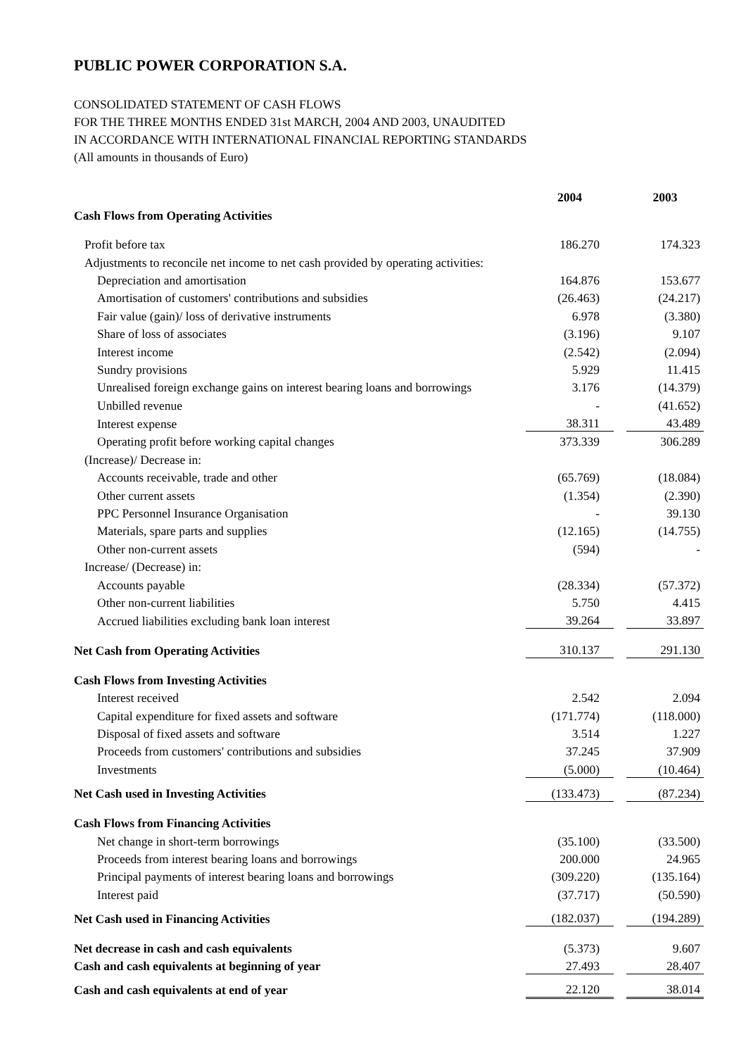PUBLIC POWER CORPORATION S.A.
CONSOLIDATED STATEMENT OF CASH FLOWS
FOR THE THREE MONTHS ENDED 31st MARCH, 2004 AND 2003, UNAUDITED
IN ACCORDANCE WITH INTERNATIONAL FINANCIAL REPORTING STANDARDS
(All amounts in thousands of Euro)
| | 2004 | | 2003 |
| Cash Flows from Operating Activities | | | |
| Profit before tax | 186.270 | | 174.323 |
| Adjustments to reconcile net income to net cash provided by operating activities: | | | |
| Depreciation and amortisation | 164.876 | | 153.677 |
| Amortisation of customers' contributions and subsidies | (26.463) | | (24.217) |
| Fair value (gain)/ loss of derivative instruments | 6.978 | | (3.380) |
| Share of loss of associates | (3.196) | | 9.107 |
| Interest income | (2.542) | | (2.094) |
| Sundry provisions | 5.929 | | 11.415 |
| Unrealised foreign exchange gains on interest bearing loans and borrowings | 3.176 | | (14.379) |
| Unbilled revenue | - | | (41.652) |
| Interest expense | 38.311 | | 43.489 |
| Operating profit before working capital changes | 373.339 | | 306.289 |
| (Increase)/ Decrease in: | | | |
| Accounts receivable, trade and other | (65.769) | | (18.084) |
| Other current assets | (1.354) | | (2.390) |
| PPC Personnel Insurance Organisation | - | | 39.130 |
| Materials, spare parts and supplies | (12.165) | | (14.755) |
| Other non-current assets | (594) | | - |
| Increase/ (Decrease) in: | | | |
| Accounts payable | (28.334) | | (57.372) |
| Other non-current liabilities | 5.750 | | 4.415 |
| Accrued liabilities excluding bank loan interest | 39.264 | | 33.897 |
| Net Cash from Operating Activities | 310.137 | | 291.130 |
| Cash Flows from Investing Activities | | | |
| Interest received | 2.542 | | 2.094 |
| Capital expenditure for fixed assets and software | (171.774) | | (118.000) |
| Disposal of fixed assets and software | 3.514 | | 1.227 |
| Proceeds from customers' contributions and subsidies | 37.245 | | 37.909 |
| Investments | (5.000) | | (10.464) |
| Net Cash used in Investing Activities | (133.473) | | (87.234) |
| Cash Flows from Financing Activities | | | |
| Net change in short-term borrowings | (35.100) | | (33.500) |
| Proceeds from interest bearing loans and borrowings | 200.000 | | 24.965 |
| Principal payments of interest bearing loans and borrowings | (309.220) | | (135.164) |
| Interest paid | (37.717) | | (50.590) |
| Net Cash used in Financing Activities | (182.037) | | (194.289) |
| Net decrease in cash and cash equivalents | (5.373) | | 9.607 |
| Cash and cash equivalents at beginning of year | 27.493 | | 28.407 |
| Cash and cash equivalents at end of year | 22.120 | | 38.014 |